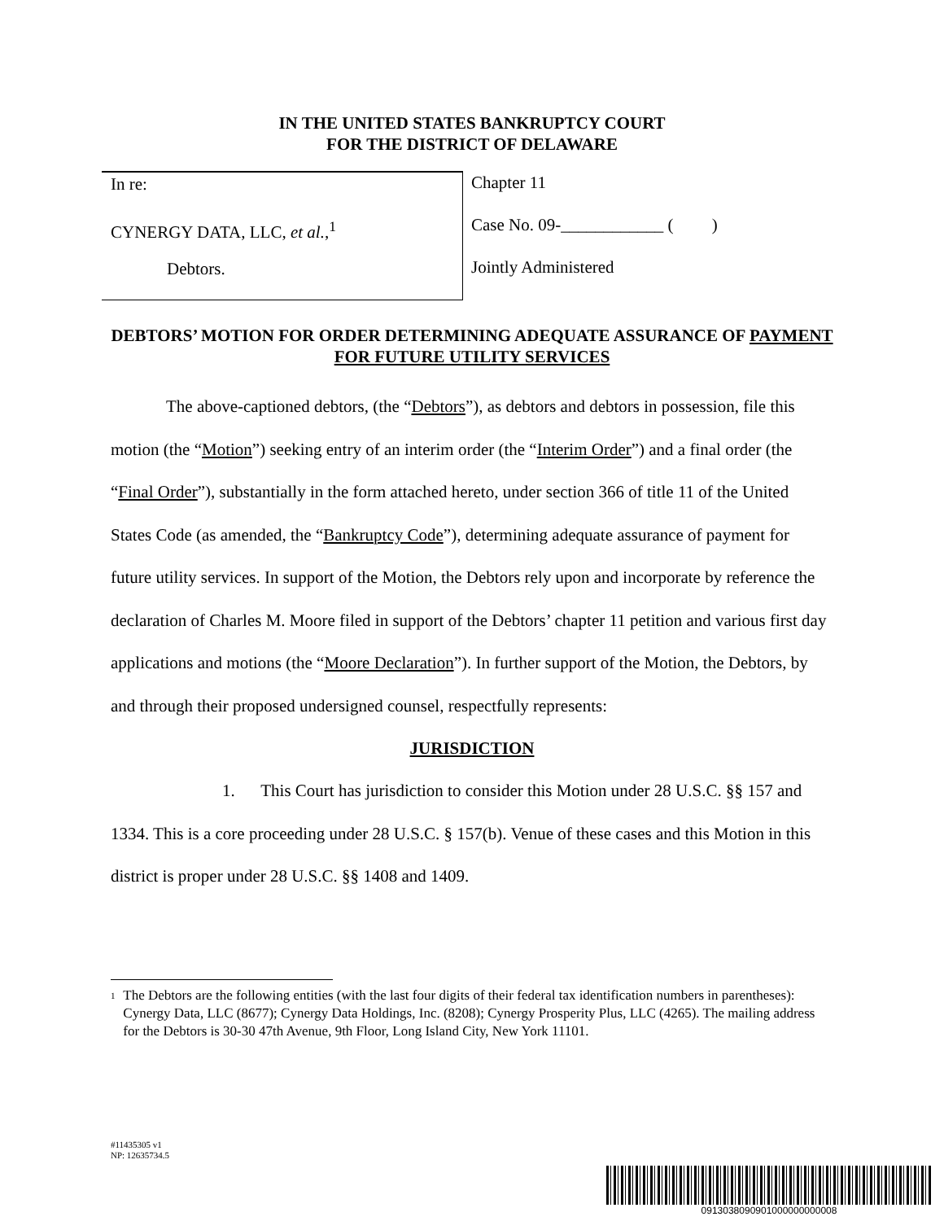IN THE UNITED STATES BANKRUPTCY COURT
FOR THE DISTRICT OF DELAWARE
In re:
CYNERGY DATA, LLC, et al.,<sup>1</sup>
Debtors.
Chapter 11
Case No. 09-____________ ( )
Jointly Administered
DEBTORS’ MOTION FOR ORDER DETERMINING ADEQUATE ASSURANCE OF PAYMENT FOR FUTURE UTILITY SERVICES
The above-captioned debtors, (the “Debtors”), as debtors and debtors in possession, file this motion (the “Motion”) seeking entry of an interim order (the “Interim Order”) and a final order (the “Final Order”), substantially in the form attached hereto, under section 366 of title 11 of the United States Code (as amended, the “Bankruptcy Code”), determining adequate assurance of payment for future utility services. In support of the Motion, the Debtors rely upon and incorporate by reference the declaration of Charles M. Moore filed in support of the Debtors’ chapter 11 petition and various first day applications and motions (the “Moore Declaration”). In further support of the Motion, the Debtors, by and through their proposed undersigned counsel, respectfully represents:
JURISDICTION
1. This Court has jurisdiction to consider this Motion under 28 U.S.C. §§ 157 and 1334. This is a core proceeding under 28 U.S.C. § 157(b). Venue of these cases and this Motion in this district is proper under 28 U.S.C. §§ 1408 and 1409.
<sup>1</sup> The Debtors are the following entities (with the last four digits of their federal tax identification numbers in parentheses): Cynergy Data, LLC (8677); Cynergy Data Holdings, Inc. (8208); Cynergy Prosperity Plus, LLC (4265). The mailing address for the Debtors is 30-30 47th Avenue, 9th Floor, Long Island City, New York 11101.
#11435305 v1
NP: 12635734.5
0913038090901000000000008